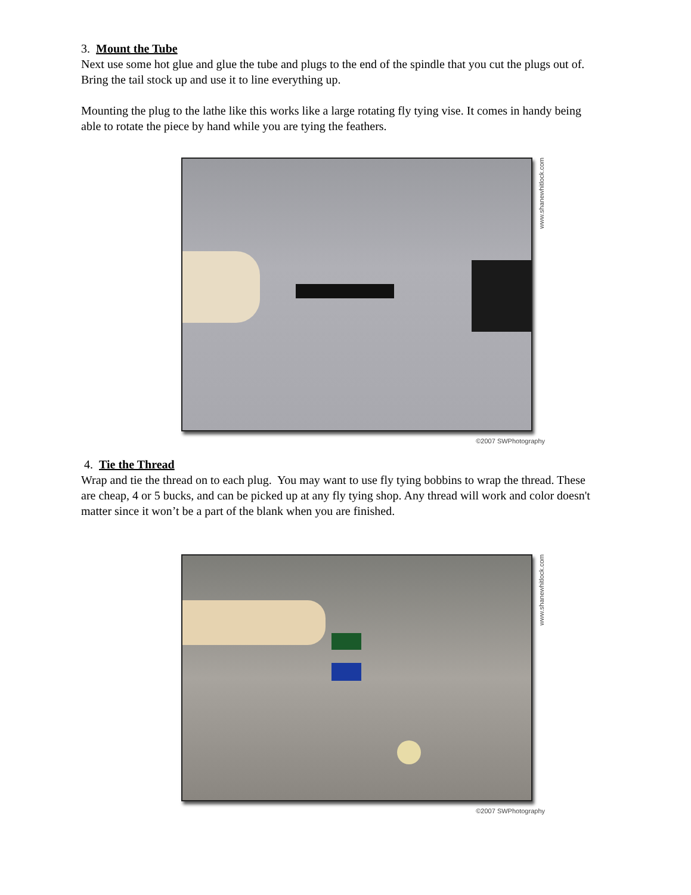3. Mount the Tube
Next use some hot glue and glue the tube and plugs to the end of the spindle that you cut the plugs out of. Bring the tail stock up and use it to line everything up.
Mounting the plug to the lathe like this works like a large rotating fly tying vise. It comes in handy being able to rotate the piece by hand while you are tying the feathers.
www.shanewhitlock.com
©2007 SWPhotography
4. Tie the Thread
Wrap and tie the thread on to each plug. You may want to use fly tying bobbins to wrap the thread. These are cheap, 4 or 5 bucks, and can be picked up at any fly tying shop. Any thread will work and color doesn't matter since it won’t be a part of the blank when you are finished.
www.shanewhitlock.com
©2007 SWPhotography